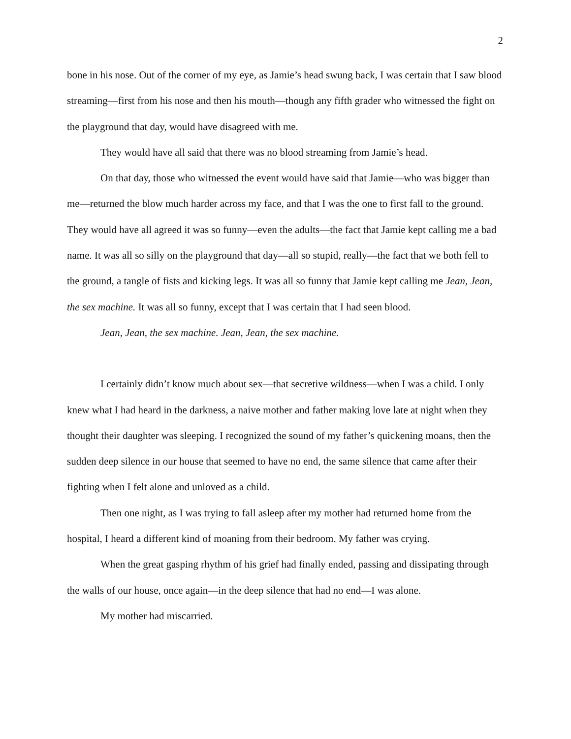2
bone in his nose. Out of the corner of my eye, as Jamie’s head swung back, I was certain that I saw blood streaming—first from his nose and then his mouth—though any fifth grader who witnessed the fight on the playground that day, would have disagreed with me.
They would have all said that there was no blood streaming from Jamie’s head.
On that day, those who witnessed the event would have said that Jamie—who was bigger than me—returned the blow much harder across my face, and that I was the one to first fall to the ground. They would have all agreed it was so funny—even the adults—the fact that Jamie kept calling me a bad name. It was all so silly on the playground that day—all so stupid, really—the fact that we both fell to the ground, a tangle of fists and kicking legs. It was all so funny that Jamie kept calling me Jean, Jean, the sex machine. It was all so funny, except that I was certain that I had seen blood.
Jean, Jean, the sex machine. Jean, Jean, the sex machine.
I certainly didn’t know much about sex—that secretive wildness—when I was a child. I only knew what I had heard in the darkness, a naive mother and father making love late at night when they thought their daughter was sleeping. I recognized the sound of my father’s quickening moans, then the sudden deep silence in our house that seemed to have no end, the same silence that came after their fighting when I felt alone and unloved as a child.
Then one night, as I was trying to fall asleep after my mother had returned home from the hospital, I heard a different kind of moaning from their bedroom. My father was crying.
When the great gasping rhythm of his grief had finally ended, passing and dissipating through the walls of our house, once again—in the deep silence that had no end—I was alone.
My mother had miscarried.